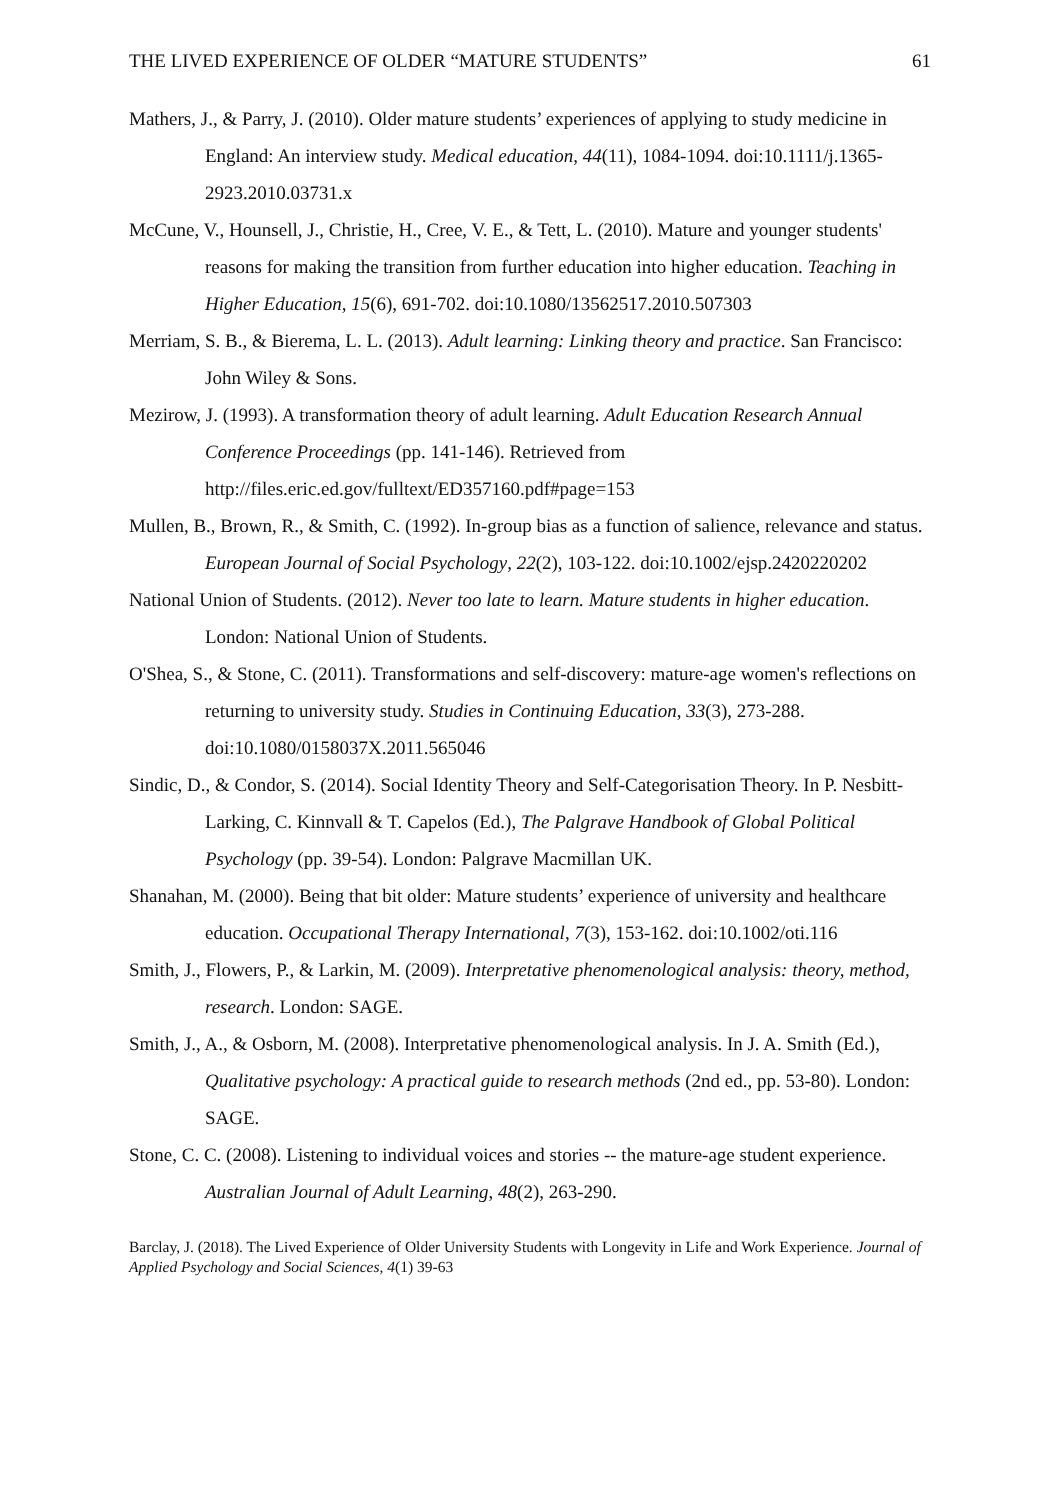THE LIVED EXPERIENCE OF OLDER “MATURE STUDENTS” 61
Mathers, J., & Parry, J. (2010). Older mature students’ experiences of applying to study medicine in England: An interview study. Medical education, 44(11), 1084-1094. doi:10.1111/j.1365-2923.2010.03731.x
McCune, V., Hounsell, J., Christie, H., Cree, V. E., & Tett, L. (2010). Mature and younger students' reasons for making the transition from further education into higher education. Teaching in Higher Education, 15(6), 691-702. doi:10.1080/13562517.2010.507303
Merriam, S. B., & Bierema, L. L. (2013). Adult learning: Linking theory and practice. San Francisco: John Wiley & Sons.
Mezirow, J. (1993). A transformation theory of adult learning. Adult Education Research Annual Conference Proceedings (pp. 141-146). Retrieved from http://files.eric.ed.gov/fulltext/ED357160.pdf#page=153
Mullen, B., Brown, R., & Smith, C. (1992). In-group bias as a function of salience, relevance and status. European Journal of Social Psychology, 22(2), 103-122. doi:10.1002/ejsp.2420220202
National Union of Students. (2012). Never too late to learn. Mature students in higher education. London: National Union of Students.
O'Shea, S., & Stone, C. (2011). Transformations and self-discovery: mature-age women's reflections on returning to university study. Studies in Continuing Education, 33(3), 273-288. doi:10.1080/0158037X.2011.565046
Sindic, D., & Condor, S. (2014). Social Identity Theory and Self-Categorisation Theory. In P. Nesbitt-Larking, C. Kinnvall & T. Capelos (Ed.), The Palgrave Handbook of Global Political Psychology (pp. 39-54). London: Palgrave Macmillan UK.
Shanahan, M. (2000). Being that bit older: Mature students’ experience of university and healthcare education. Occupational Therapy International, 7(3), 153-162. doi:10.1002/oti.116
Smith, J., Flowers, P., & Larkin, M. (2009). Interpretative phenomenological analysis: theory, method, research. London: SAGE.
Smith, J., A., & Osborn, M. (2008). Interpretative phenomenological analysis. In J. A. Smith (Ed.), Qualitative psychology: A practical guide to research methods (2nd ed., pp. 53-80). London: SAGE.
Stone, C. C. (2008). Listening to individual voices and stories -- the mature-age student experience. Australian Journal of Adult Learning, 48(2), 263-290.
Barclay, J. (2018). The Lived Experience of Older University Students with Longevity in Life and Work Experience. Journal of Applied Psychology and Social Sciences, 4(1) 39-63